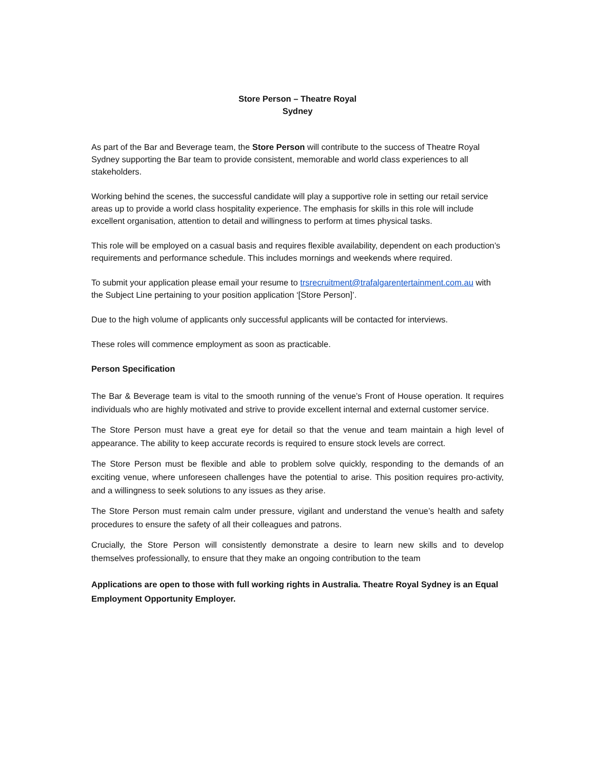Store Person – Theatre Royal
Sydney
As part of the Bar and Beverage team, the Store Person will contribute to the success of Theatre Royal Sydney supporting the Bar team to provide consistent, memorable and world class experiences to all stakeholders.
Working behind the scenes, the successful candidate will play a supportive role in setting our retail service areas up to provide a world class hospitality experience. The emphasis for skills in this role will include excellent organisation, attention to detail and willingness to perform at times physical tasks.
This role will be employed on a casual basis and requires flexible availability, dependent on each production’s requirements and performance schedule. This includes mornings and weekends where required.
To submit your application please email your resume to trsrecruitment@trafalgarentertainment.com.au with the Subject Line pertaining to your position application ‘[Store Person]’.
Due to the high volume of applicants only successful applicants will be contacted for interviews.
These roles will commence employment as soon as practicable.
Person Specification
The Bar & Beverage team is vital to the smooth running of the venue’s Front of House operation. It requires individuals who are highly motivated and strive to provide excellent internal and external customer service.
The Store Person must have a great eye for detail so that the venue and team maintain a high level of appearance. The ability to keep accurate records is required to ensure stock levels are correct.
The Store Person must be flexible and able to problem solve quickly, responding to the demands of an exciting venue, where unforeseen challenges have the potential to arise. This position requires pro-activity, and a willingness to seek solutions to any issues as they arise.
The Store Person must remain calm under pressure, vigilant and understand the venue’s health and safety procedures to ensure the safety of all their colleagues and patrons.
Crucially, the Store Person will consistently demonstrate a desire to learn new skills and to develop themselves professionally, to ensure that they make an ongoing contribution to the team
Applications are open to those with full working rights in Australia. Theatre Royal Sydney is an Equal Employment Opportunity Employer.